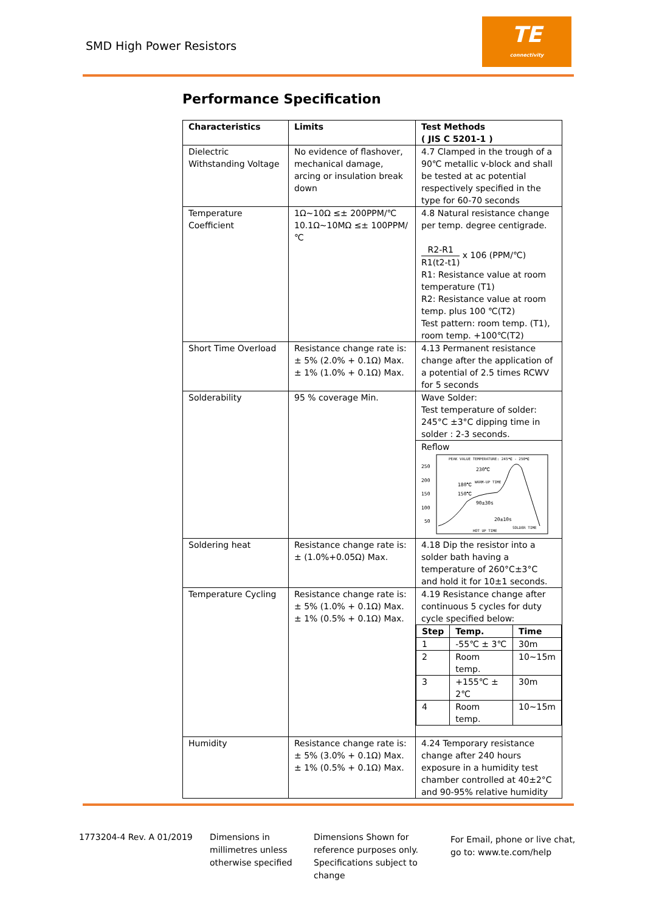SMD High Power Resistors
TE
connectivity
Performance Specification
| Characteristics | Limits | Test Methods ( JIS C 5201-1 ) |
| --- | --- | --- |
| Dielectric Withstanding Voltage | No evidence of flashover, mechanical damage, arcing or insulation break down | 4.7 Clamped in the trough of a 90℃ metallic v-block and shall be tested at ac potential respectively specified in the type for 60-70 seconds |
| Temperature Coefficient | 1Ω~10Ω ≤± 200PPM/℃ 10.1Ω~10MΩ ≤± 100PPM/℃ | 4.8 Natural resistance change per temp. degree centigrade. R2-R1 R1(t2-t1) x 106 (PPM/℃) R1: Resistance value at room temperature (T1) R2: Resistance value at room temp. plus 100 ℃(T2) Test pattern: room temp. (T1), room temp. +100℃(T2) |
| Short Time Overload | Resistance change rate is: ± 5% (2.0% + 0.1Ω) Max. ± 1% (1.0% + 0.1Ω) Max. | 4.13 Permanent resistance change after the application of a potential of 2.5 times RCWV for 5 seconds |
| Solderability | 95 % coverage Min. | Wave Solder: Test temperature of solder: 245°C ±3°C dipping time in solder : 2-3 seconds. Reflow 250 200 150 100 50 PEAK VALUE TEMPERATURE: 245℃ - 250℃ 230℃ 180℃ 150℃ WARM-UP TIME 90±30s 20±10s HOT UP TIME SOLDER TIME |
| Soldering heat | Resistance change rate is: ± (1.0%+0.05Ω) Max. | 4.18 Dip the resistor into a solder bath having a temperature of 260°C±3°C and hold it for 10±1 seconds. |
| Temperature Cycling | Resistance change rate is: ± 5% (1.0% + 0.1Ω) Max. ± 1% (0.5% + 0.1Ω) Max. | 4.19 Resistance change after continuous 5 cycles for duty cycle specified below: / Step / Temp. / Time / / --- / --- / --- / / 1 / -55℃ ± 3℃ / 30m / / 2 / Room temp. / 10~15m / / 3 / +155℃ ± 2℃ / 30m / / 4 / Room temp. / 10~15m / |
| Humidity | Resistance change rate is: ± 5% (3.0% + 0.1Ω) Max. ± 1% (0.5% + 0.1Ω) Max. | 4.24 Temporary resistance change after 240 hours exposure in a humidity test chamber controlled at 40±2°C and 90-95% relative humidity |
1773204-4 Rev. A 01/2019
Dimensions in
millimetres unless
otherwise specified
Dimensions Shown for
reference purposes only.
Specifications subject to
change
For Email, phone or live chat,
go to: www.te.com/help